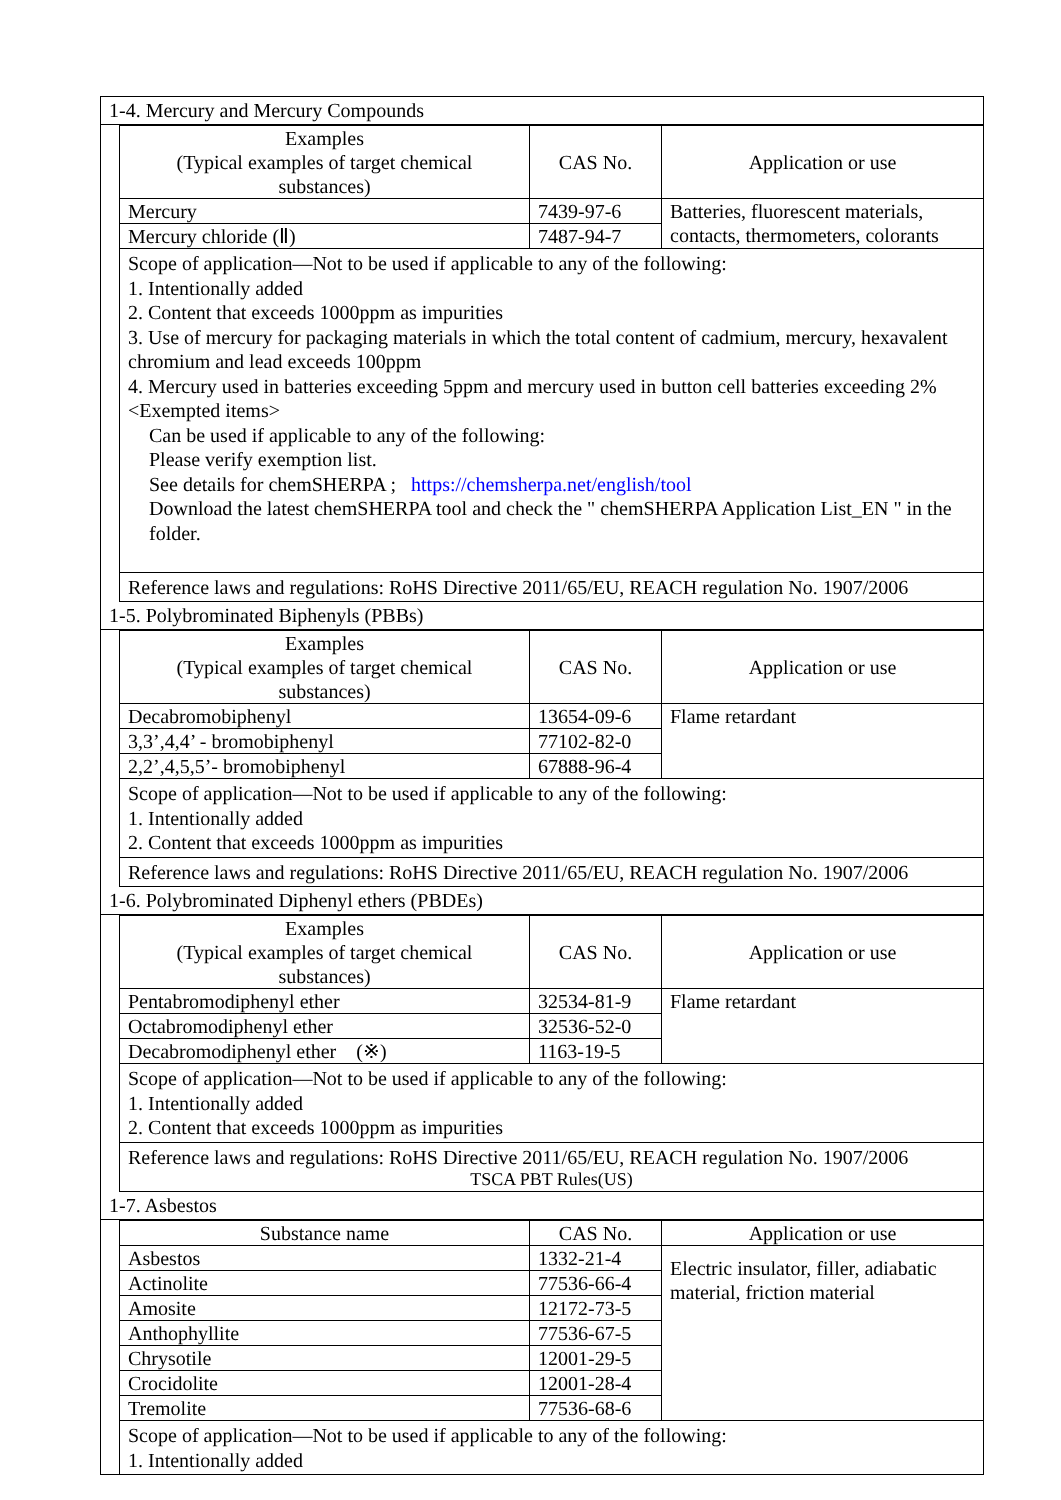1-4. Mercury and Mercury Compounds
| Examples (Typical examples of target chemical substances) | CAS No. | Application or use |
| --- | --- | --- |
| Mercury | 7439-97-6 | Batteries, fluorescent materials, contacts, thermometers, colorants |
| Mercury chloride (Ⅱ) | 7487-94-7 | |
Scope of application—Not to be used if applicable to any of the following:
1. Intentionally added
2. Content that exceeds 1000ppm as impurities
3. Use of mercury for packaging materials in which the total content of cadmium, mercury, hexavalent chromium and lead exceeds 100ppm
4. Mercury used in batteries exceeding 5ppm and mercury used in button cell batteries exceeding 2%
<Exempted items>
Can be used if applicable to any of the following:
Please verify exemption list.
See details for chemSHERPA ; https://chemsherpa.net/english/tool
Download the latest chemSHERPA tool and check the " chemSHERPA Application List_EN " in the folder.
Reference laws and regulations: RoHS Directive 2011/65/EU, REACH regulation No. 1907/2006
1-5. Polybrominated Biphenyls (PBBs)
| Examples (Typical examples of target chemical substances) | CAS No. | Application or use |
| --- | --- | --- |
| Decabromobiphenyl | 13654-09-6 | Flame retardant |
| 3,3’,4,4’ - bromobiphenyl | 77102-82-0 | |
| 2,2’,4,5,5’- bromobiphenyl | 67888-96-4 | |
Scope of application—Not to be used if applicable to any of the following:
1. Intentionally added
2. Content that exceeds 1000ppm as impurities
Reference laws and regulations: RoHS Directive 2011/65/EU, REACH regulation No. 1907/2006
1-6. Polybrominated Diphenyl ethers (PBDEs)
| Examples (Typical examples of target chemical substances) | CAS No. | Application or use |
| --- | --- | --- |
| Pentabromodiphenyl ether | 32534-81-9 | Flame retardant |
| Octabromodiphenyl ether | 32536-52-0 | |
| Decabromodiphenyl ether (※) | 1163-19-5 | |
Scope of application—Not to be used if applicable to any of the following:
1. Intentionally added
2. Content that exceeds 1000ppm as impurities
Reference laws and regulations: RoHS Directive 2011/65/EU, REACH regulation No. 1907/2006
TSCA PBT Rules(US)
1-7. Asbestos
| Substance name | CAS No. | Application or use |
| --- | --- | --- |
| Asbestos | 1332-21-4 | Electric insulator, filler, adiabatic material, friction material |
| Actinolite | 77536-66-4 | |
| Amosite | 12172-73-5 | |
| Anthophyllite | 77536-67-5 | |
| Chrysotile | 12001-29-5 | |
| Crocidolite | 12001-28-4 | |
| Tremolite | 77536-68-6 | |
Scope of application—Not to be used if applicable to any of the following:
1. Intentionally added